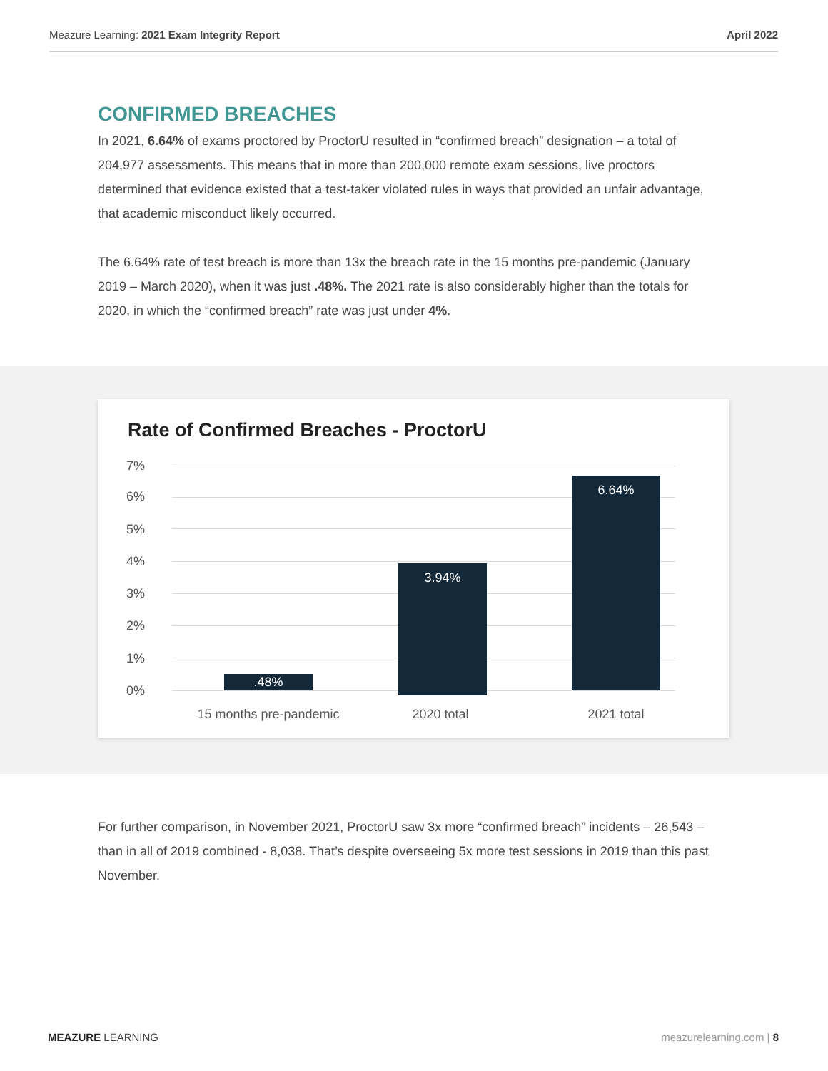Meazure Learning: 2021 Exam Integrity Report April 2022
CONFIRMED BREACHES
In 2021, 6.64% of exams proctored by ProctorU resulted in “confirmed breach” designation – a total of 204,977 assessments. This means that in more than 200,000 remote exam sessions, live proctors determined that evidence existed that a test-taker violated rules in ways that provided an unfair advantage, that academic misconduct likely occurred.
The 6.64% rate of test breach is more than 13x the breach rate in the 15 months pre-pandemic (January 2019 – March 2020), when it was just .48%. The 2021 rate is also considerably higher than the totals for 2020, in which the “confirmed breach” rate was just under 4%.
Rate of Confirmed Breaches - ProctorU
7%
6%
5%
4%
3%
2%
1%
0%
.48%
3.94%
6.64%
15 months pre-pandemic 2020 total 2021 total
For further comparison, in November 2021, ProctorU saw 3x more “confirmed breach” incidents – 26,543 – than in all of 2019 combined - 8,038. That’s despite overseeing 5x more test sessions in 2019 than this past November.
MEAZURE LEARNING meazurelearning.com | 8